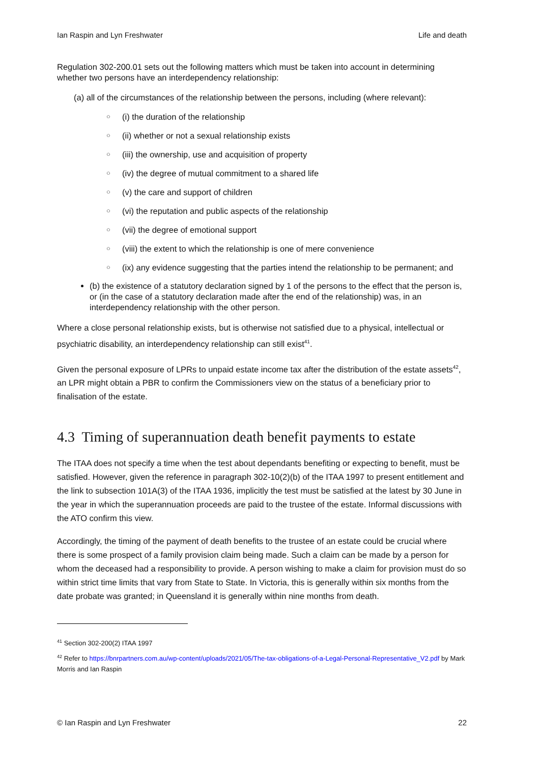Ian Raspin and Lyn Freshwater Life and death
Regulation 302-200.01 sets out the following matters which must be taken into account in determining whether two persons have an interdependency relationship:
(a) all of the circumstances of the relationship between the persons, including (where relevant):
○ (i) the duration of the relationship
○ (ii) whether or not a sexual relationship exists
○ (iii) the ownership, use and acquisition of property
○ (iv) the degree of mutual commitment to a shared life
○ (v) the care and support of children
○ (vi) the reputation and public aspects of the relationship
○ (vii) the degree of emotional support
○ (viii) the extent to which the relationship is one of mere convenience
○ (ix) any evidence suggesting that the parties intend the relationship to be permanent; and
(b) the existence of a statutory declaration signed by 1 of the persons to the effect that the person is, or (in the case of a statutory declaration made after the end of the relationship) was, in an interdependency relationship with the other person.
Where a close personal relationship exists, but is otherwise not satisfied due to a physical, intellectual or psychiatric disability, an interdependency relationship can still exist<sup>41</sup>.
Given the personal exposure of LPRs to unpaid estate income tax after the distribution of the estate assets<sup>42</sup>, an LPR might obtain a PBR to confirm the Commissioners view on the status of a beneficiary prior to finalisation of the estate.
4.3 Timing of superannuation death benefit payments to estate
The ITAA does not specify a time when the test about dependants benefiting or expecting to benefit, must be satisfied. However, given the reference in paragraph 302-10(2)(b) of the ITAA 1997 to present entitlement and the link to subsection 101A(3) of the ITAA 1936, implicitly the test must be satisfied at the latest by 30 June in the year in which the superannuation proceeds are paid to the trustee of the estate. Informal discussions with the ATO confirm this view.
Accordingly, the timing of the payment of death benefits to the trustee of an estate could be crucial where there is some prospect of a family provision claim being made. Such a claim can be made by a person for whom the deceased had a responsibility to provide. A person wishing to make a claim for provision must do so within strict time limits that vary from State to State. In Victoria, this is generally within six months from the date probate was granted; in Queensland it is generally within nine months from death.
<sup>41</sup> Section 302-200(2) ITAA 1997
<sup>42</sup> Refer to https://bnrpartners.com.au/wp-content/uploads/2021/05/The-tax-obligations-of-a-Legal-Personal-Representative_V2.pdf by Mark Morris and Ian Raspin
© Ian Raspin and Lyn Freshwater 22